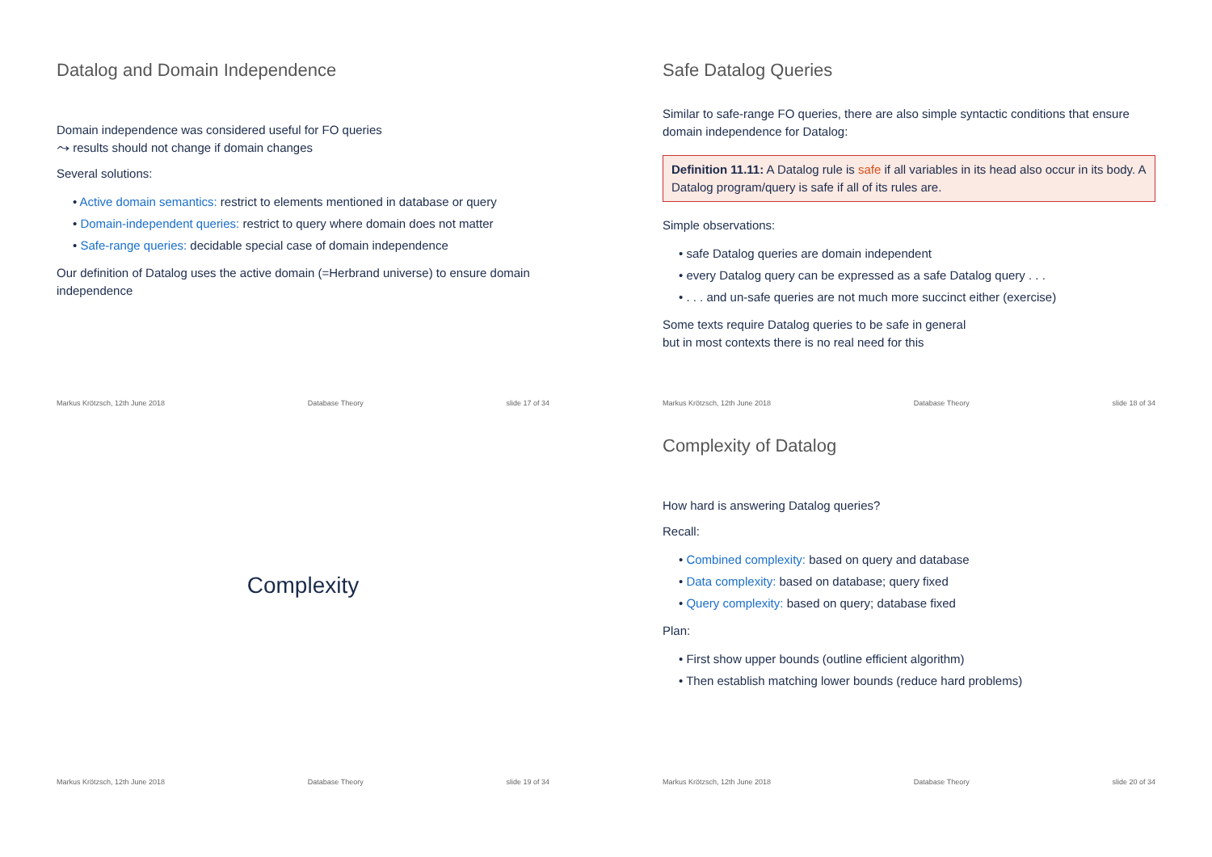Datalog and Domain Independence
Domain independence was considered useful for FO queries
⤳ results should not change if domain changes
Several solutions:
• Active domain semantics: restrict to elements mentioned in database or query
• Domain-independent queries: restrict to query where domain does not matter
• Safe-range queries: decidable special case of domain independence
Our definition of Datalog uses the active domain (=Herbrand universe) to ensure domain independence
Markus Krötzsch, 12th June 2018 Database Theory slide 17 of 34
Safe Datalog Queries
Similar to safe-range FO queries, there are also simple syntactic conditions that ensure domain independence for Datalog:
Definition 11.11: A Datalog rule is safe if all variables in its head also occur in its body. A Datalog program/query is safe if all of its rules are.
Simple observations:
• safe Datalog queries are domain independent
• every Datalog query can be expressed as a safe Datalog query . . .
• . . . and un-safe queries are not much more succinct either (exercise)
Some texts require Datalog queries to be safe in general
but in most contexts there is no real need for this
Markus Krötzsch, 12th June 2018 Database Theory slide 18 of 34
Complexity
Markus Krötzsch, 12th June 2018 Database Theory slide 19 of 34
Complexity of Datalog
How hard is answering Datalog queries?
Recall:
• Combined complexity: based on query and database
• Data complexity: based on database; query fixed
• Query complexity: based on query; database fixed
Plan:
• First show upper bounds (outline efficient algorithm)
• Then establish matching lower bounds (reduce hard problems)
Markus Krötzsch, 12th June 2018 Database Theory slide 20 of 34